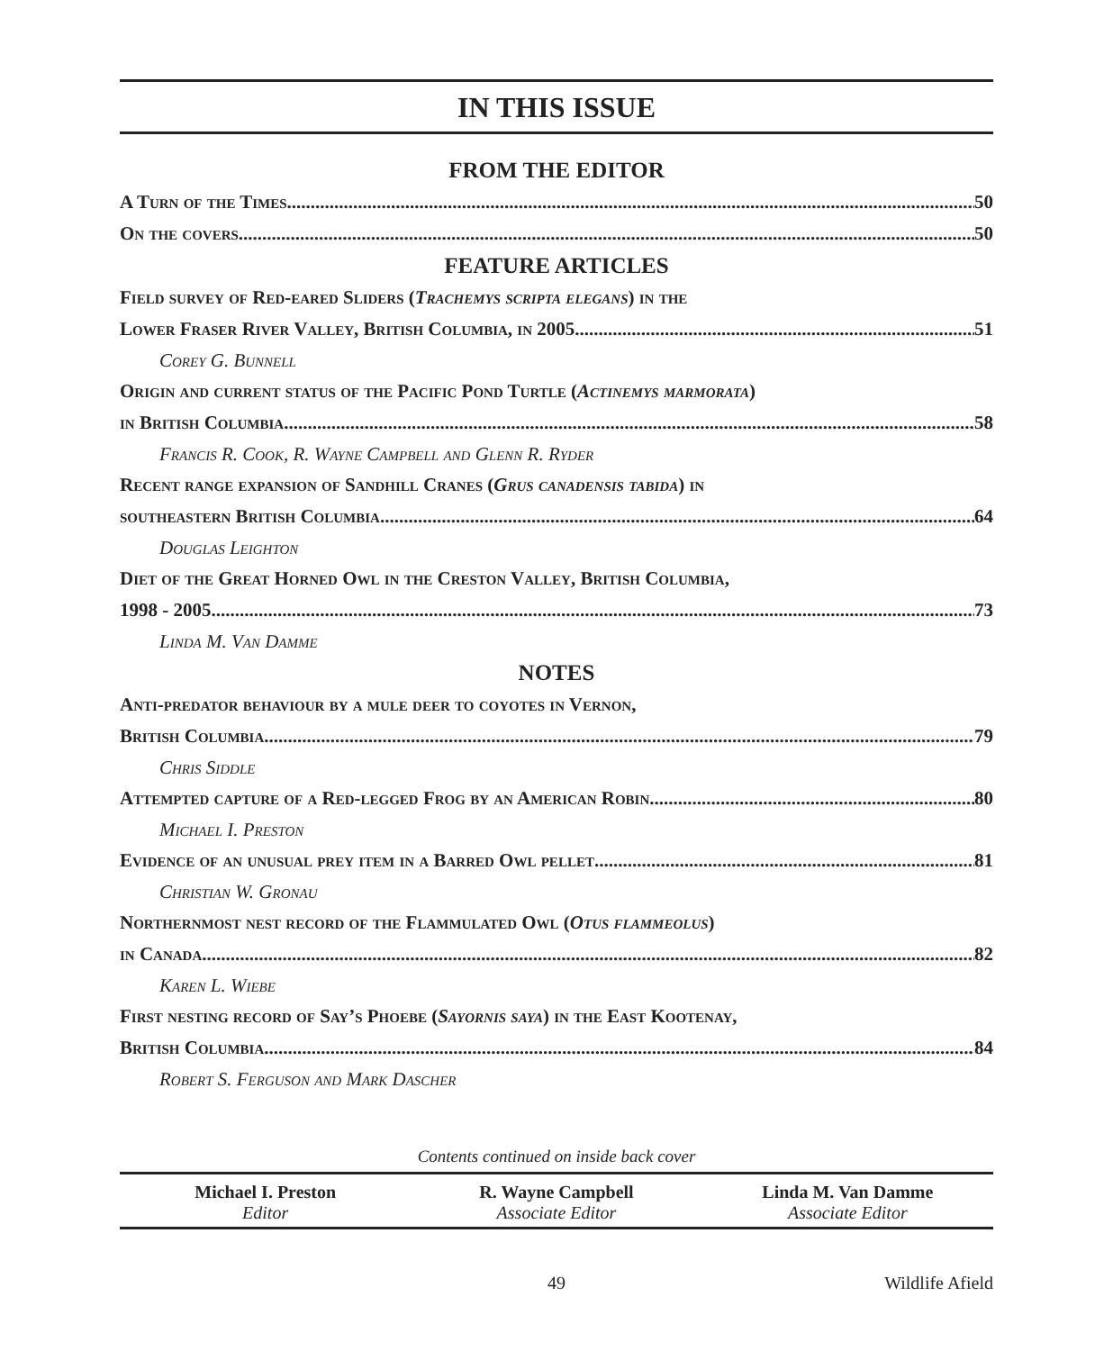IN THIS ISSUE
FROM THE EDITOR
A Turn of the Times 50
On the covers 50
FEATURE ARTICLES
Field survey of Red-eared Sliders (Trachemys scripta elegans) in the
Lower Fraser River Valley, British Columbia, in 2005 51
Corey G. Bunnell
Origin and current status of the Pacific Pond Turtle (Actinemys marmorata)
in British Columbia 58
Francis R. Cook, R. Wayne Campbell and Glenn R. Ryder
Recent range expansion of Sandhill Cranes (Grus canadensis tabida) in
southeastern British Columbia 64
Douglas Leighton
Diet of the Great Horned Owl in the Creston Valley, British Columbia,
1998 - 2005 73
Linda M. Van Damme
NOTES
Anti-predator behaviour by a mule deer to coyotes in Vernon,
British Columbia 79
Chris Siddle
Attempted capture of a Red-legged Frog by an American Robin 80
Michael I. Preston
Evidence of an unusual prey item in a Barred Owl pellet 81
Christian W. Gronau
Northernmost nest record of the Flammulated Owl (Otus flammeolus)
in Canada 82
Karen L. Wiebe
First nesting record of Say’s Phoebe (Sayornis saya) in the East Kootenay,
British Columbia 84
Robert S. Ferguson and Mark Dascher
Contents continued on inside back cover
Michael I. Preston
Editor
R. Wayne Campbell
Associate Editor
Linda M. Van Damme
Associate Editor
49 Wildlife Afield